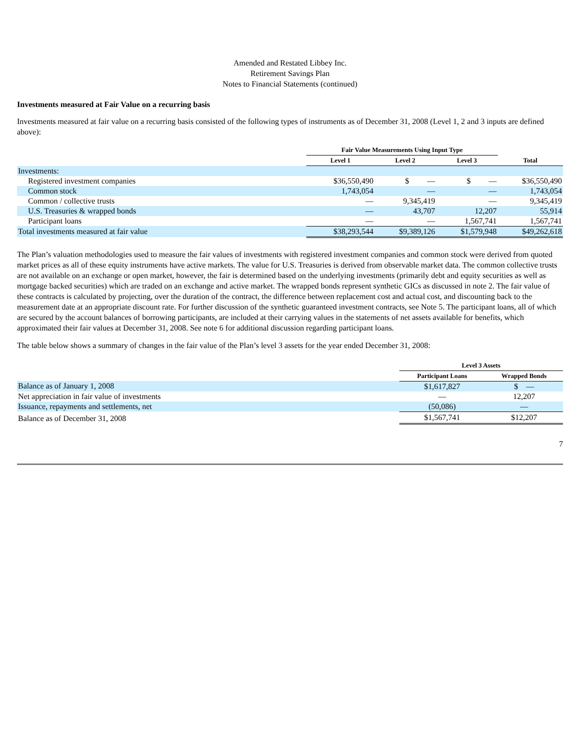Amended and Restated Libbey Inc.
Retirement Savings Plan
Notes to Financial Statements (continued)
Investments measured at Fair Value on a recurring basis
Investments measured at fair value on a recurring basis consisted of the following types of instruments as of December 31, 2008 (Level 1, 2 and 3 inputs are defined above):
| | Fair Value Measurements Using Input Type | | | |
| --- | --- | --- | --- | --- |
| | Level 1 | Level 2 | Level 3 | Total |
| Investments: | | | | |
| Registered investment companies | $36,550,490 | $ — | $ — | $36,550,490 |
| Common stock | 1,743,054 | — | — | 1,743,054 |
| Common / collective trusts | — | 9,345,419 | — | 9,345,419 |
| U.S. Treasuries & wrapped bonds | — | 43,707 | 12,207 | 55,914 |
| Participant loans | — | — | 1,567,741 | 1,567,741 |
| Total investments measured at fair value | $38,293,544 | $9,389,126 | $1,579,948 | $49,262,618 |
The Plan’s valuation methodologies used to measure the fair values of investments with registered investment companies and common stock were derived from quoted market prices as all of these equity instruments have active markets. The value for U.S. Treasuries is derived from observable market data. The common collective trusts are not available on an exchange or open market, however, the fair is determined based on the underlying investments (primarily debt and equity securities as well as mortgage backed securities) which are traded on an exchange and active market. The wrapped bonds represent synthetic GICs as discussed in note 2. The fair value of these contracts is calculated by projecting, over the duration of the contract, the difference between replacement cost and actual cost, and discounting back to the measurement date at an appropriate discount rate. For further discussion of the synthetic guaranteed investment contracts, see Note 5. The participant loans, all of which are secured by the account balances of borrowing participants, are included at their carrying values in the statements of net assets available for benefits, which approximated their fair values at December 31, 2008. See note 6 for additional discussion regarding participant loans.
The table below shows a summary of changes in the fair value of the Plan’s level 3 assets for the year ended December 31, 2008:
| | Level 3 Assets | |
| --- | --- | --- |
| | Participant Loans | Wrapped Bonds |
| Balance as of January 1, 2008 | $1,617,827 | $ — |
| Net appreciation in fair value of investments | — | 12,207 |
| Issuance, repayments and settlements, net | (50,086) | — |
| Balance as of December 31, 2008 | $1,567,741 | $12,207 |
7